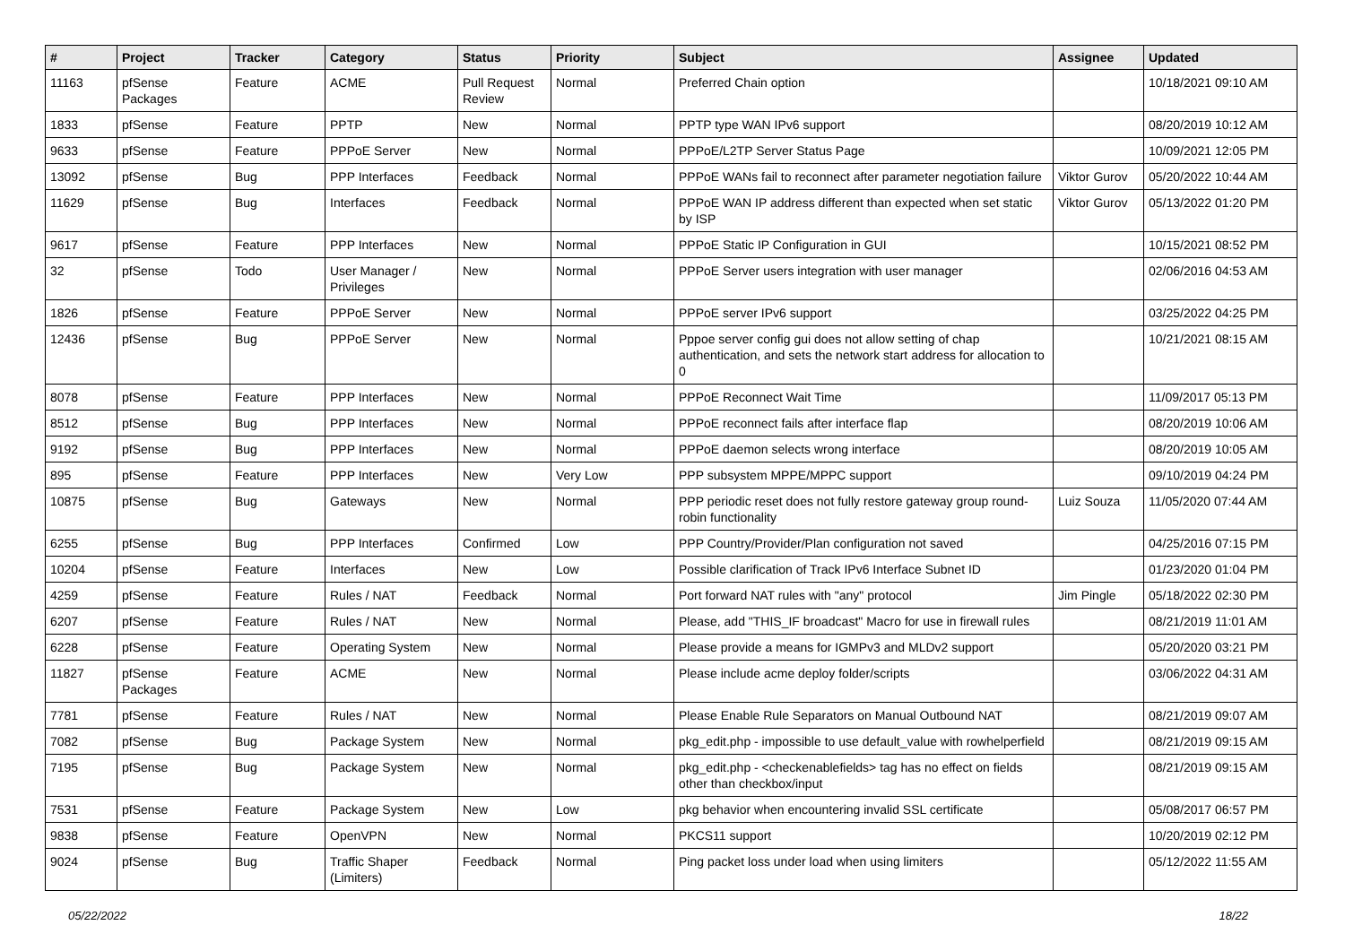| # | Project | Tracker | Category | Status | Priority | Subject | Assignee | Updated |
| --- | --- | --- | --- | --- | --- | --- | --- | --- |
| 11163 | pfSense Packages | Feature | ACME | Pull Request Review | Normal | Preferred Chain option | | 10/18/2021 09:10 AM |
| 1833 | pfSense | Feature | PPTP | New | Normal | PPTP type WAN IPv6 support | | 08/20/2019 10:12 AM |
| 9633 | pfSense | Feature | PPPoE Server | New | Normal | PPPoE/L2TP Server Status Page | | 10/09/2021 12:05 PM |
| 13092 | pfSense | Bug | PPP Interfaces | Feedback | Normal | PPPoE WANs fail to reconnect after parameter negotiation failure | Viktor Gurov | 05/20/2022 10:44 AM |
| 11629 | pfSense | Bug | Interfaces | Feedback | Normal | PPPoE WAN IP address different than expected when set static by ISP | Viktor Gurov | 05/13/2022 01:20 PM |
| 9617 | pfSense | Feature | PPP Interfaces | New | Normal | PPPoE Static IP Configuration in GUI | | 10/15/2021 08:52 PM |
| 32 | pfSense | Todo | User Manager / Privileges | New | Normal | PPPoE Server users integration with user manager | | 02/06/2016 04:53 AM |
| 1826 | pfSense | Feature | PPPoE Server | New | Normal | PPPoE server IPv6 support | | 03/25/2022 04:25 PM |
| 12436 | pfSense | Bug | PPPoE Server | New | Normal | Pppoe server config gui does not allow setting of chap authentication, and sets the network start address for allocation to 0 | | 10/21/2021 08:15 AM |
| 8078 | pfSense | Feature | PPP Interfaces | New | Normal | PPPoE Reconnect Wait Time | | 11/09/2017 05:13 PM |
| 8512 | pfSense | Bug | PPP Interfaces | New | Normal | PPPoE reconnect fails after interface flap | | 08/20/2019 10:06 AM |
| 9192 | pfSense | Bug | PPP Interfaces | New | Normal | PPPoE daemon selects wrong interface | | 08/20/2019 10:05 AM |
| 895 | pfSense | Feature | PPP Interfaces | New | Very Low | PPP subsystem MPPE/MPPC support | | 09/10/2019 04:24 PM |
| 10875 | pfSense | Bug | Gateways | New | Normal | PPP periodic reset does not fully restore gateway group round-robin functionality | Luiz Souza | 11/05/2020 07:44 AM |
| 6255 | pfSense | Bug | PPP Interfaces | Confirmed | Low | PPP Country/Provider/Plan configuration not saved | | 04/25/2016 07:15 PM |
| 10204 | pfSense | Feature | Interfaces | New | Low | Possible clarification of Track IPv6 Interface Subnet ID | | 01/23/2020 01:04 PM |
| 4259 | pfSense | Feature | Rules / NAT | Feedback | Normal | Port forward NAT rules with "any" protocol | Jim Pingle | 05/18/2022 02:30 PM |
| 6207 | pfSense | Feature | Rules / NAT | New | Normal | Please, add "THIS_IF broadcast" Macro for use in firewall rules | | 08/21/2019 11:01 AM |
| 6228 | pfSense | Feature | Operating System | New | Normal | Please provide a means for IGMPv3 and MLDv2 support | | 05/20/2020 03:21 PM |
| 11827 | pfSense Packages | Feature | ACME | New | Normal | Please include acme deploy folder/scripts | | 03/06/2022 04:31 AM |
| 7781 | pfSense | Feature | Rules / NAT | New | Normal | Please Enable Rule Separators on Manual Outbound NAT | | 08/21/2019 09:07 AM |
| 7082 | pfSense | Bug | Package System | New | Normal | pkg_edit.php - impossible to use default_value with rowhelperfield | | 08/21/2019 09:15 AM |
| 7195 | pfSense | Bug | Package System | New | Normal | pkg_edit.php - <checkenablefields> tag has no effect on fields other than checkbox/input | | 08/21/2019 09:15 AM |
| 7531 | pfSense | Feature | Package System | New | Low | pkg behavior when encountering invalid SSL certificate | | 05/08/2017 06:57 PM |
| 9838 | pfSense | Feature | OpenVPN | New | Normal | PKCS11 support | | 10/20/2019 02:12 PM |
| 9024 | pfSense | Bug | Traffic Shaper (Limiters) | Feedback | Normal | Ping packet loss under load when using limiters | | 05/12/2022 11:55 AM |
05/22/2022 18/22